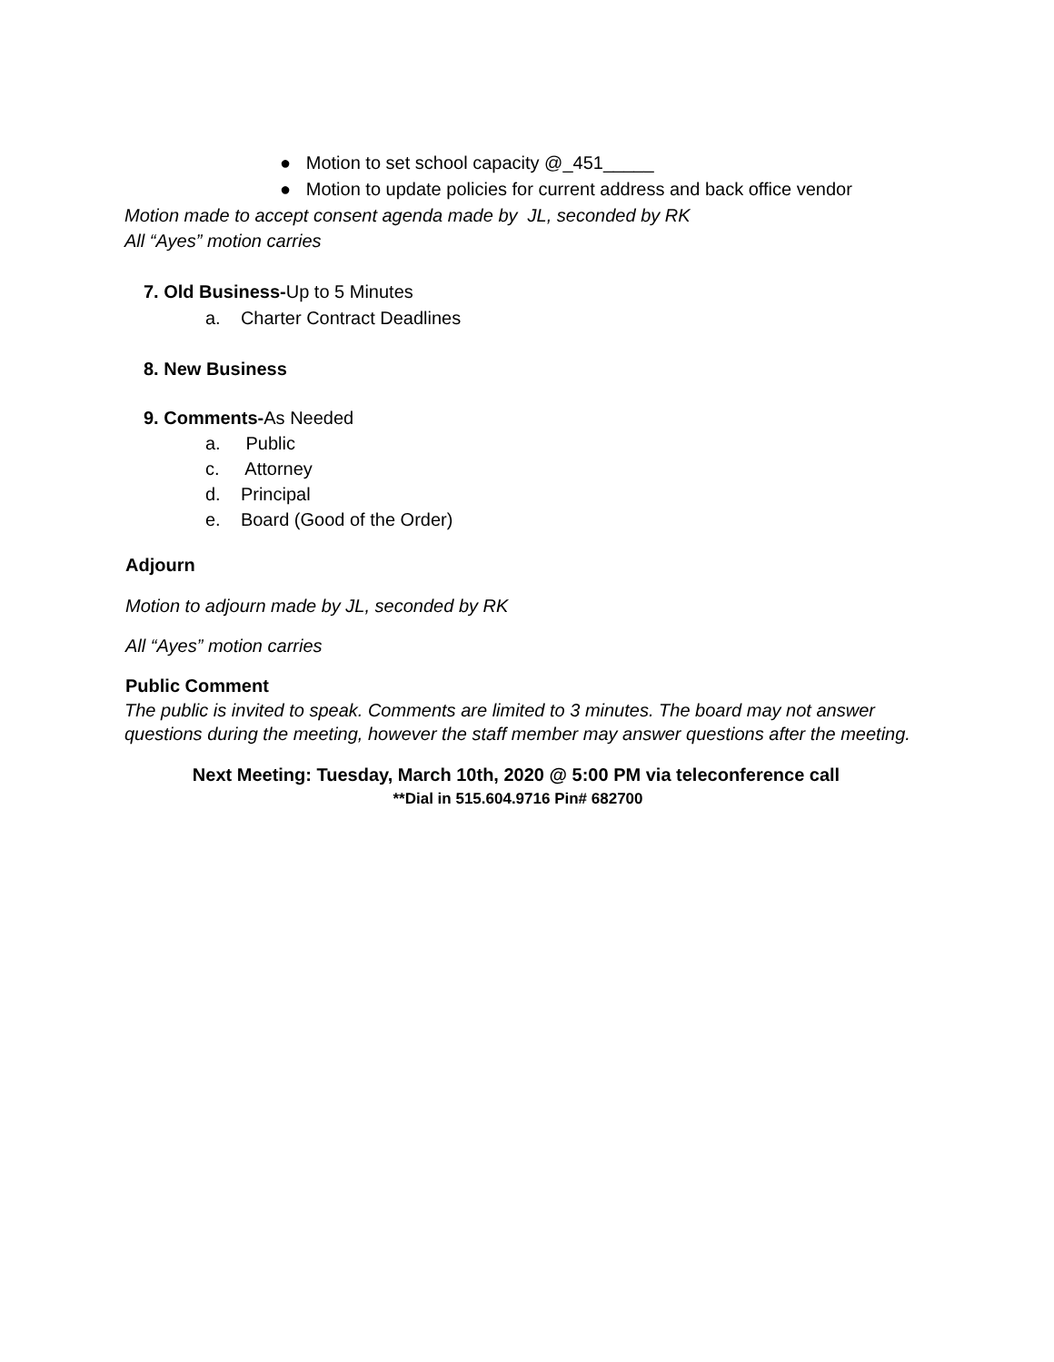● Motion to set school capacity @_451_____
● Motion to update policies for current address and back office vendor
Motion made to accept consent agenda made by JL, seconded by RK
All “Ayes” motion carries
7. Old Business-Up to 5 Minutes
a. Charter Contract Deadlines
8. New Business
9. Comments-As Needed
a. Public
c. Attorney
d. Principal
e. Board (Good of the Order)
Adjourn
Motion to adjourn made by JL, seconded by RK
All “Ayes” motion carries
Public Comment
The public is invited to speak. Comments are limited to 3 minutes. The board may not answer questions during the meeting, however the staff member may answer questions after the meeting.
Next Meeting: Tuesday, March 10th, 2020 @ 5:00 PM via teleconference call
**Dial in 515.604.9716 Pin# 682700